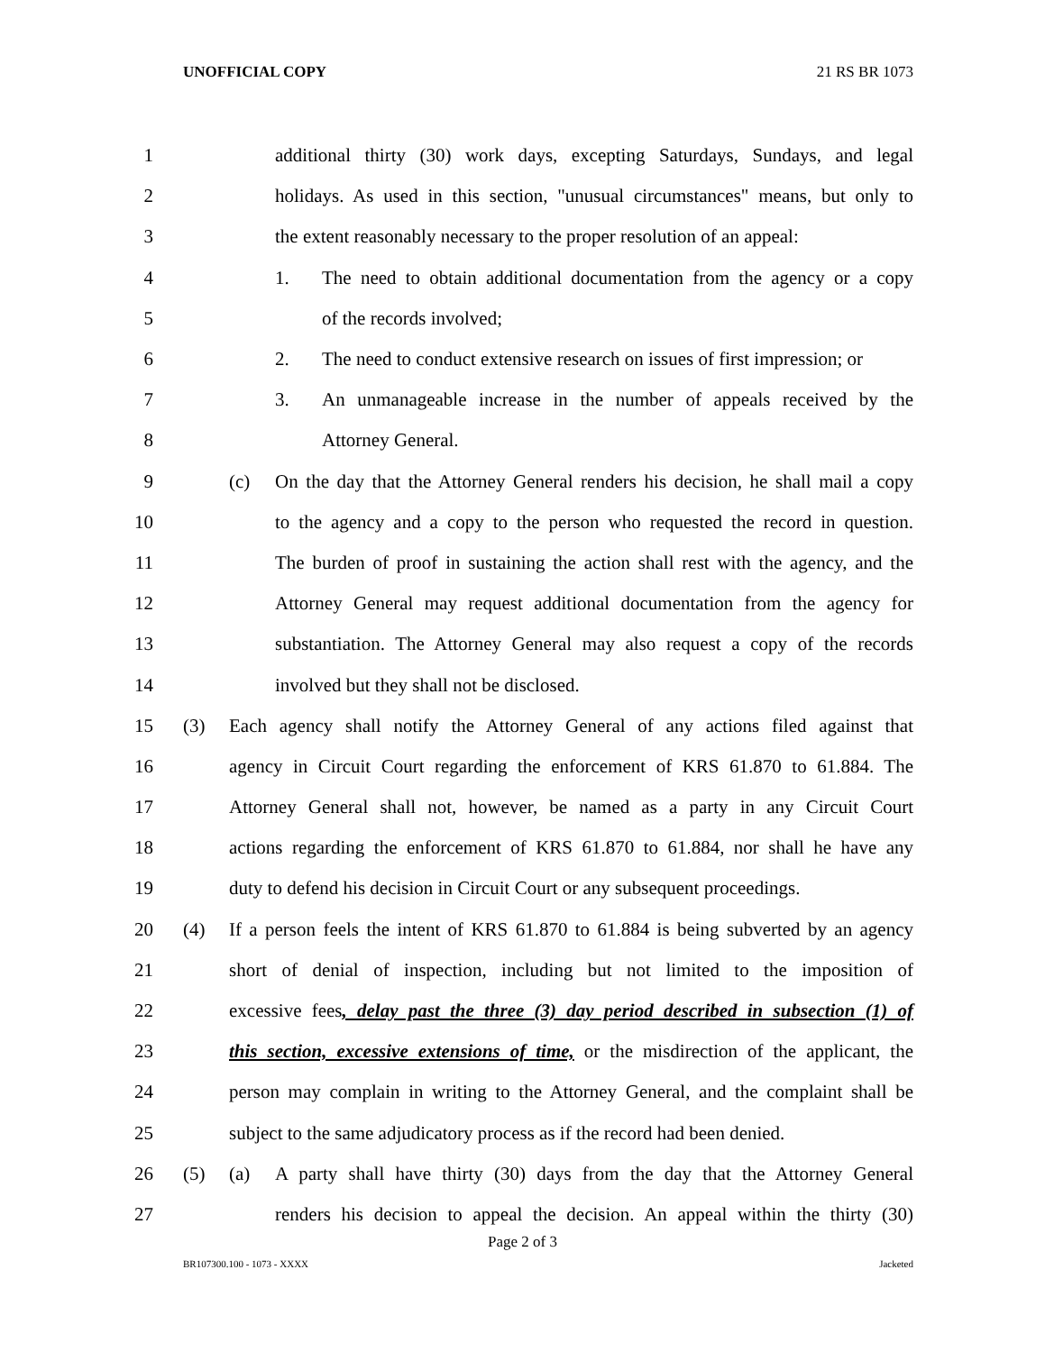UNOFFICIAL COPY 21 RS BR 1073
1 additional thirty (30) work days, excepting Saturdays, Sundays, and legal
2 holidays. As used in this section, "unusual circumstances" means, but only to
3 the extent reasonably necessary to the proper resolution of an appeal:
4 1. The need to obtain additional documentation from the agency or a copy
5 of the records involved;
6 2. The need to conduct extensive research on issues of first impression; or
7 3. An unmanageable increase in the number of appeals received by the
8 Attorney General.
9 (c) On the day that the Attorney General renders his decision, he shall mail a copy
10 to the agency and a copy to the person who requested the record in question.
11 The burden of proof in sustaining the action shall rest with the agency, and the
12 Attorney General may request additional documentation from the agency for
13 substantiation. The Attorney General may also request a copy of the records
14 involved but they shall not be disclosed.
15 (3) Each agency shall notify the Attorney General of any actions filed against that
16 agency in Circuit Court regarding the enforcement of KRS 61.870 to 61.884. The
17 Attorney General shall not, however, be named as a party in any Circuit Court
18 actions regarding the enforcement of KRS 61.870 to 61.884, nor shall he have any
19 duty to defend his decision in Circuit Court or any subsequent proceedings.
20 (4) If a person feels the intent of KRS 61.870 to 61.884 is being subverted by an agency
21 short of denial of inspection, including but not limited to the imposition of
22 excessive fees, delay past the three (3) day period described in subsection (1) of
23 this section, excessive extensions of time, or the misdirection of the applicant, the
24 person may complain in writing to the Attorney General, and the complaint shall be
25 subject to the same adjudicatory process as if the record had been denied.
26 (5) (a) A party shall have thirty (30) days from the day that the Attorney General
27 renders his decision to appeal the decision. An appeal within the thirty (30)
Page 2 of 3
BR107300.100 - 1073 - XXXX Jacketed